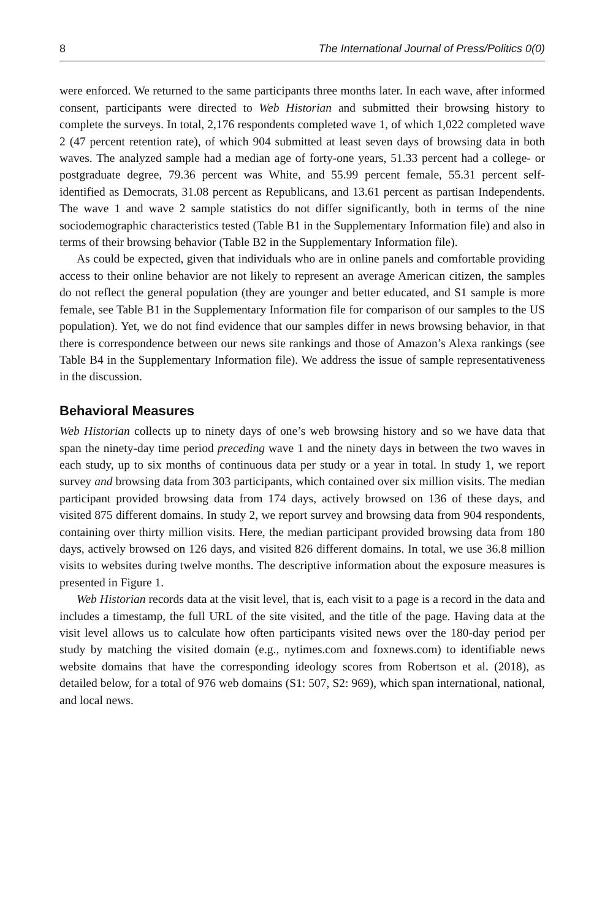8 The International Journal of Press/Politics 0(0)
were enforced. We returned to the same participants three months later. In each wave, after informed consent, participants were directed to Web Historian and submitted their browsing history to complete the surveys. In total, 2,176 respondents completed wave 1, of which 1,022 completed wave 2 (47 percent retention rate), of which 904 submitted at least seven days of browsing data in both waves. The analyzed sample had a median age of forty-one years, 51.33 percent had a college- or postgraduate degree, 79.36 percent was White, and 55.99 percent female, 55.31 percent self-identified as Democrats, 31.08 percent as Republicans, and 13.61 percent as partisan Independents. The wave 1 and wave 2 sample statistics do not differ significantly, both in terms of the nine sociodemographic characteristics tested (Table B1 in the Supplementary Information file) and also in terms of their browsing behavior (Table B2 in the Supplementary Information file).
As could be expected, given that individuals who are in online panels and comfortable providing access to their online behavior are not likely to represent an average American citizen, the samples do not reflect the general population (they are younger and better educated, and S1 sample is more female, see Table B1 in the Supplementary Information file for comparison of our samples to the US population). Yet, we do not find evidence that our samples differ in news browsing behavior, in that there is correspondence between our news site rankings and those of Amazon’s Alexa rankings (see Table B4 in the Supplementary Information file). We address the issue of sample representativeness in the discussion.
Behavioral Measures
Web Historian collects up to ninety days of one’s web browsing history and so we have data that span the ninety-day time period preceding wave 1 and the ninety days in between the two waves in each study, up to six months of continuous data per study or a year in total. In study 1, we report survey and browsing data from 303 participants, which contained over six million visits. The median participant provided browsing data from 174 days, actively browsed on 136 of these days, and visited 875 different domains. In study 2, we report survey and browsing data from 904 respondents, containing over thirty million visits. Here, the median participant provided browsing data from 180 days, actively browsed on 126 days, and visited 826 different domains. In total, we use 36.8 million visits to websites during twelve months. The descriptive information about the exposure measures is presented in Figure 1.
Web Historian records data at the visit level, that is, each visit to a page is a record in the data and includes a timestamp, the full URL of the site visited, and the title of the page. Having data at the visit level allows us to calculate how often participants visited news over the 180-day period per study by matching the visited domain (e.g., nytimes.com and foxnews.com) to identifiable news website domains that have the corresponding ideology scores from Robertson et al. (2018), as detailed below, for a total of 976 web domains (S1: 507, S2: 969), which span international, national, and local news.